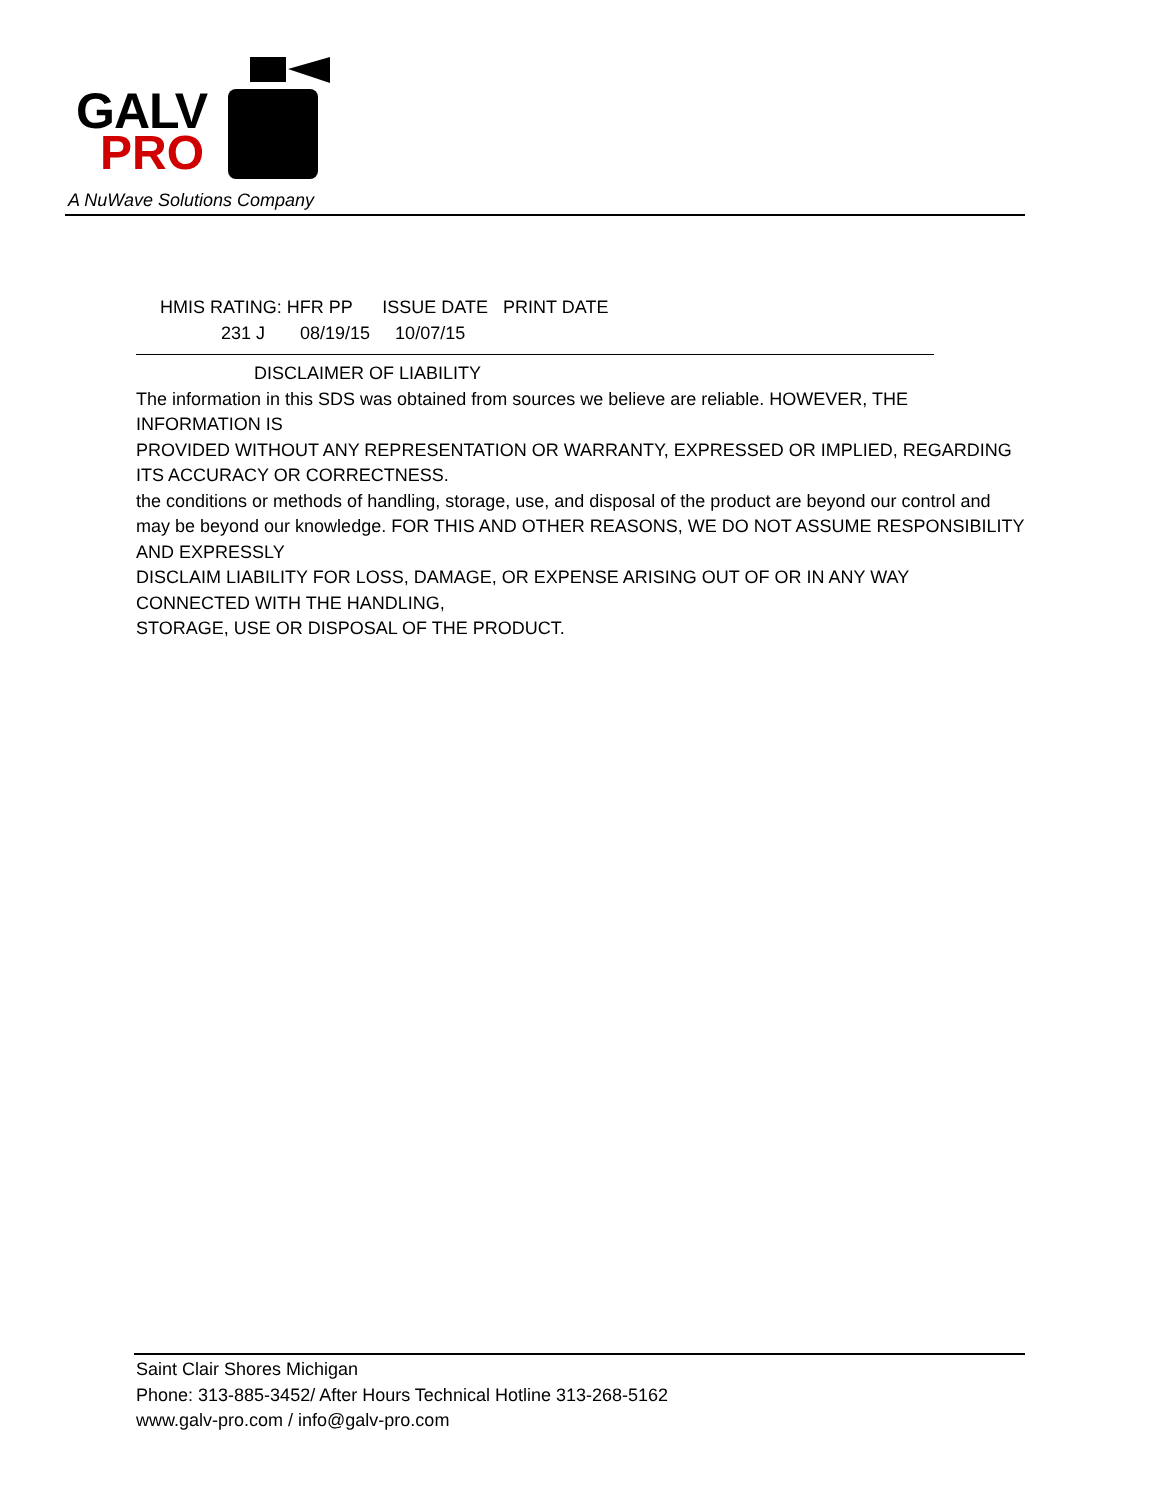GALV
PRO
A NuWave Solutions Company
HMIS RATING: HFR PP ISSUE DATE PRINT DATE
231 J 08/19/15 10/07/15
DISCLAIMER OF LIABILITY
The information in this SDS was obtained from sources we believe are reliable. HOWEVER, THE INFORMATION IS
PROVIDED WITHOUT ANY REPRESENTATION OR WARRANTY, EXPRESSED OR IMPLIED, REGARDING ITS ACCURACY OR CORRECTNESS.
the conditions or methods of handling, storage, use, and disposal of the product are beyond our control and
may be beyond our knowledge. FOR THIS AND OTHER REASONS, WE DO NOT ASSUME RESPONSIBILITY AND EXPRESSLY
DISCLAIM LIABILITY FOR LOSS, DAMAGE, OR EXPENSE ARISING OUT OF OR IN ANY WAY CONNECTED WITH THE HANDLING,
STORAGE, USE OR DISPOSAL OF THE PRODUCT.
Saint Clair Shores Michigan
Phone: 313-885-3452/ After Hours Technical Hotline 313-268-5162
www.galv-pro.com / info@galv-pro.com